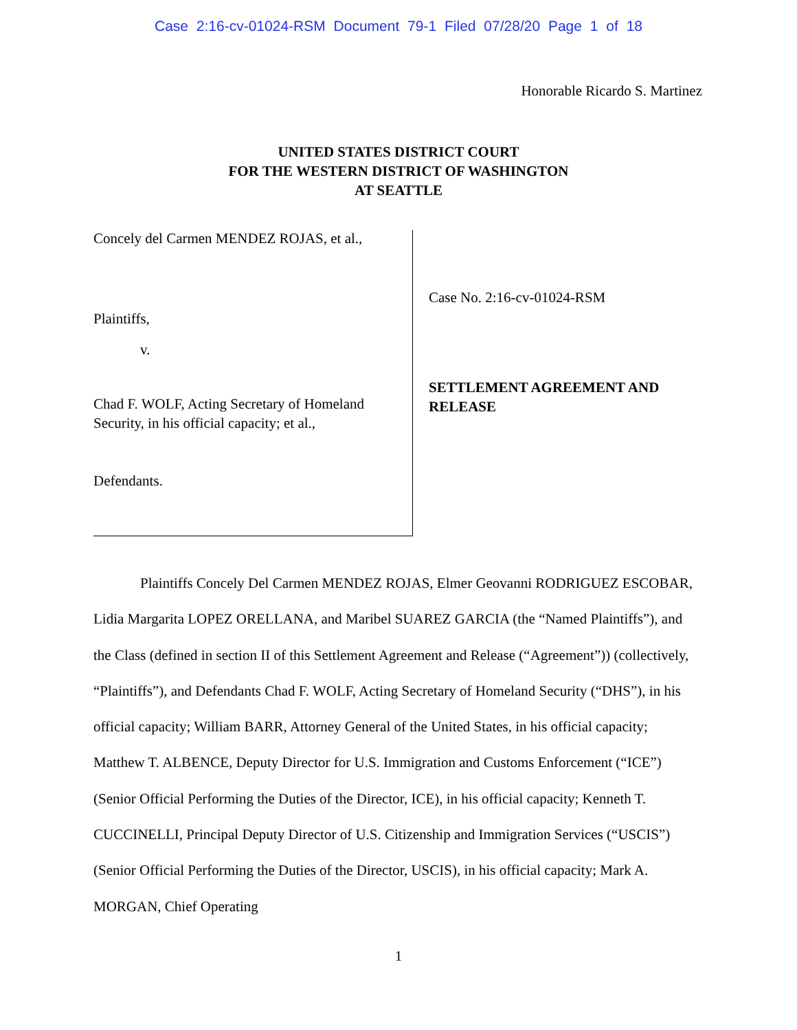Case 2:16-cv-01024-RSM Document 79-1 Filed 07/28/20 Page 1 of 18
Honorable Ricardo S. Martinez
UNITED STATES DISTRICT COURT
FOR THE WESTERN DISTRICT OF WASHINGTON
AT SEATTLE
Concely del Carmen MENDEZ ROJAS, et al.,
Plaintiffs,
v.
Chad F. WOLF, Acting Secretary of Homeland Security, in his official capacity; et al.,
Defendants.
Case No. 2:16-cv-01024-RSM
SETTLEMENT AGREEMENT AND
RELEASE
Plaintiffs Concely Del Carmen MENDEZ ROJAS, Elmer Geovanni RODRIGUEZ ESCOBAR, Lidia Margarita LOPEZ ORELLANA, and Maribel SUAREZ GARCIA (the “Named Plaintiffs”), and the Class (defined in section II of this Settlement Agreement and Release (“Agreement”)) (collectively, “Plaintiffs”), and Defendants Chad F. WOLF, Acting Secretary of Homeland Security (“DHS”), in his official capacity; William BARR, Attorney General of the United States, in his official capacity; Matthew T. ALBENCE, Deputy Director for U.S. Immigration and Customs Enforcement (“ICE”) (Senior Official Performing the Duties of the Director, ICE), in his official capacity; Kenneth T. CUCCINELLI, Principal Deputy Director of U.S. Citizenship and Immigration Services (“USCIS”) (Senior Official Performing the Duties of the Director, USCIS), in his official capacity; Mark A. MORGAN, Chief Operating
1